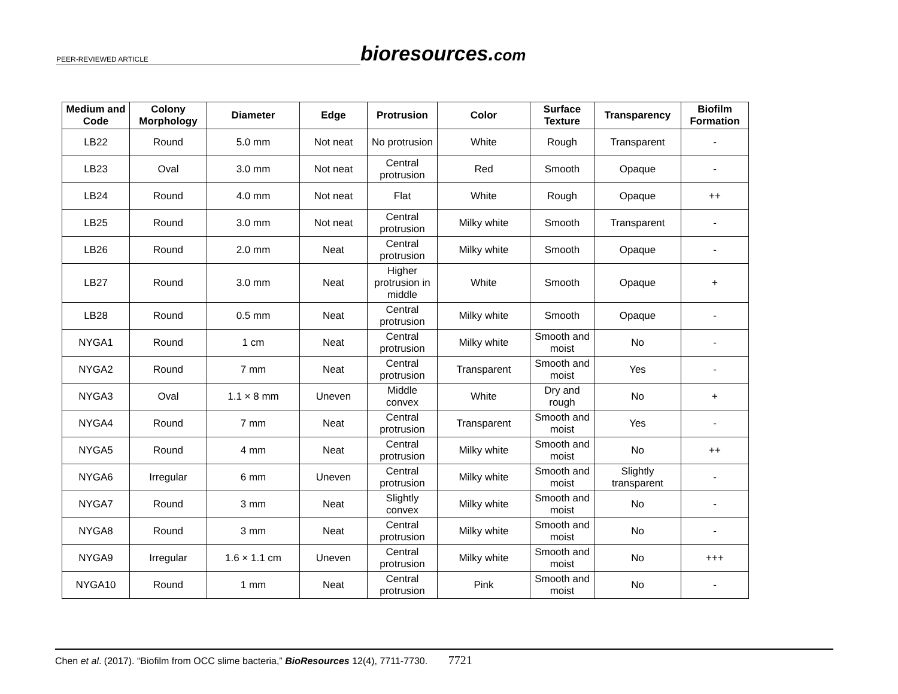PEER-REVIEWED ARTICLE
bioresources.com
| Medium and Code | Colony Morphology | Diameter | Edge | Protrusion | Color | Surface Texture | Transparency | Biofilm Formation |
| --- | --- | --- | --- | --- | --- | --- | --- | --- |
| LB22 | Round | 5.0 mm | Not neat | No protrusion | White | Rough | Transparent | - |
| LB23 | Oval | 3.0 mm | Not neat | Central protrusion | Red | Smooth | Opaque | - |
| LB24 | Round | 4.0 mm | Not neat | Flat | White | Rough | Opaque | ++ |
| LB25 | Round | 3.0 mm | Not neat | Central protrusion | Milky white | Smooth | Transparent | - |
| LB26 | Round | 2.0 mm | Neat | Central protrusion | Milky white | Smooth | Opaque | - |
| LB27 | Round | 3.0 mm | Neat | Higher protrusion in middle | White | Smooth | Opaque | + |
| LB28 | Round | 0.5 mm | Neat | Central protrusion | Milky white | Smooth | Opaque | - |
| NYGA1 | Round | 1 cm | Neat | Central protrusion | Milky white | Smooth and moist | No | - |
| NYGA2 | Round | 7 mm | Neat | Central protrusion | Transparent | Smooth and moist | Yes | - |
| NYGA3 | Oval | 1.1 × 8 mm | Uneven | Middle convex | White | Dry and rough | No | + |
| NYGA4 | Round | 7 mm | Neat | Central protrusion | Transparent | Smooth and moist | Yes | - |
| NYGA5 | Round | 4 mm | Neat | Central protrusion | Milky white | Smooth and moist | No | ++ |
| NYGA6 | Irregular | 6 mm | Uneven | Central protrusion | Milky white | Smooth and moist | Slightly transparent | - |
| NYGA7 | Round | 3 mm | Neat | Slightly convex | Milky white | Smooth and moist | No | - |
| NYGA8 | Round | 3 mm | Neat | Central protrusion | Milky white | Smooth and moist | No | - |
| NYGA9 | Irregular | 1.6 × 1.1 cm | Uneven | Central protrusion | Milky white | Smooth and moist | No | +++ |
| NYGA10 | Round | 1 mm | Neat | Central protrusion | Pink | Smooth and moist | No | - |
Chen et al. (2017). “Biofilm from OCC slime bacteria,” BioResources 12(4), 7711-7730. 7721